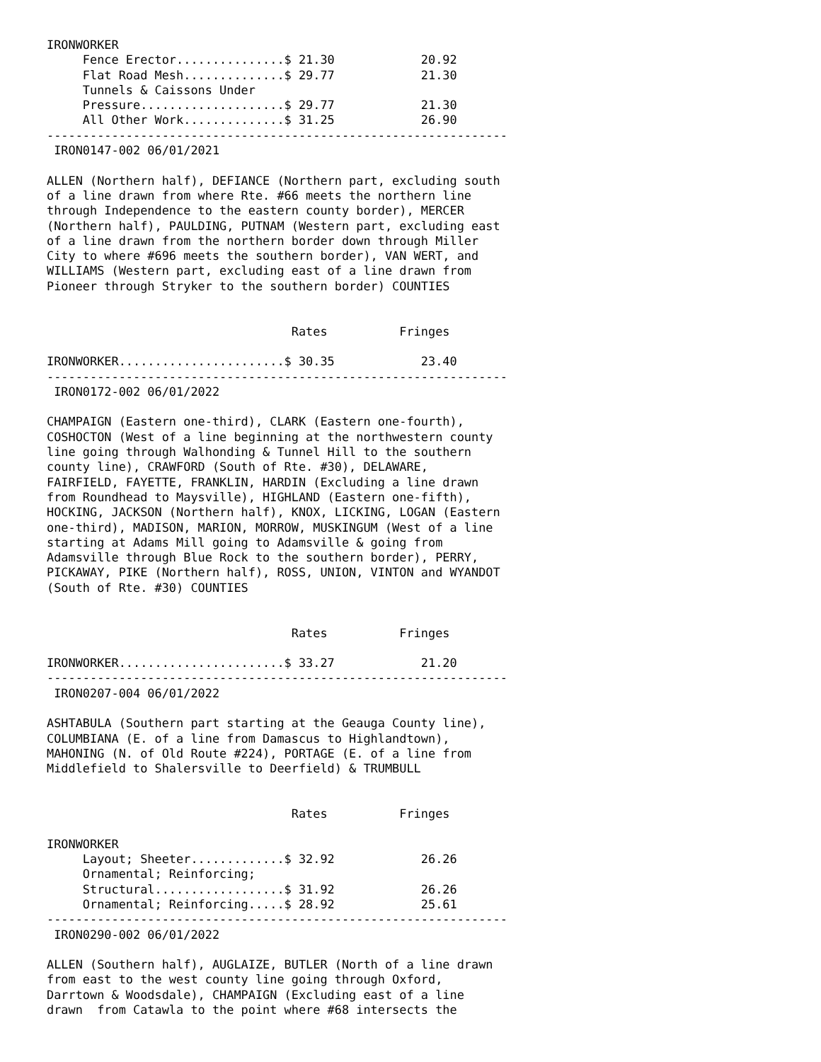IRONWORKER
     Fence Erector...............$ 21.30            20.92
     Flat Road Mesh..............$ 29.77            21.30
     Tunnels & Caissons Under
     Pressure....................$ 29.77            21.30
     All Other Work..............$ 31.25            26.90
----------------------------------------------------------------
 IRON0147-002 06/01/2021

ALLEN (Northern half), DEFIANCE (Northern part, excluding south
of a line drawn from where Rte. #66 meets the northern line
through Independence to the eastern county border), MERCER
(Northern half), PAULDING, PUTNAM (Western part, excluding east
of a line drawn from the northern border down through Miller
City to where #696 meets the southern border), VAN WERT, and
WILLIAMS (Western part, excluding east of a line drawn from
Pioneer through Stryker to the southern border) COUNTIES


                                  Rates          Fringes

IRONWORKER.......................$ 30.35            23.40
----------------------------------------------------------------
 IRON0172-002 06/01/2022

CHAMPAIGN (Eastern one-third), CLARK (Eastern one-fourth),
COSHOCTON (West of a line beginning at the northwestern county
line going through Walhonding & Tunnel Hill to the southern
county line), CRAWFORD (South of Rte. #30), DELAWARE,
FAIRFIELD, FAYETTE, FRANKLIN, HARDIN (Excluding a line drawn
from Roundhead to Maysville), HIGHLAND (Eastern one-fifth),
HOCKING, JACKSON (Northern half), KNOX, LICKING, LOGAN (Eastern
one-third), MADISON, MARION, MORROW, MUSKINGUM (West of a line
starting at Adams Mill going to Adamsville & going from
Adamsville through Blue Rock to the southern border), PERRY,
PICKAWAY, PIKE (Northern half), ROSS, UNION, VINTON and WYANDOT
(South of Rte. #30) COUNTIES


                                  Rates          Fringes

IRONWORKER.......................$ 33.27            21.20
----------------------------------------------------------------
 IRON0207-004 06/01/2022

ASHTABULA (Southern part starting at the Geauga County line),
COLUMBIANA (E. of a line from Damascus to Highlandtown),
MAHONING (N. of Old Route #224), PORTAGE (E. of a line from
Middlefield to Shalersville to Deerfield) & TRUMBULL


                                  Rates          Fringes

IRONWORKER
     Layout; Sheeter.............$ 32.92            26.26
     Ornamental; Reinforcing;
     Structural..................$ 31.92            26.26
     Ornamental; Reinforcing.....$ 28.92            25.61
----------------------------------------------------------------
 IRON0290-002 06/01/2022

ALLEN (Southern half), AUGLAIZE, BUTLER (North of a line drawn
from east to the west county line going through Oxford,
Darrtown & Woodsdale), CHAMPAIGN (Excluding east of a line
drawn  from Catawla to the point where #68 intersects the